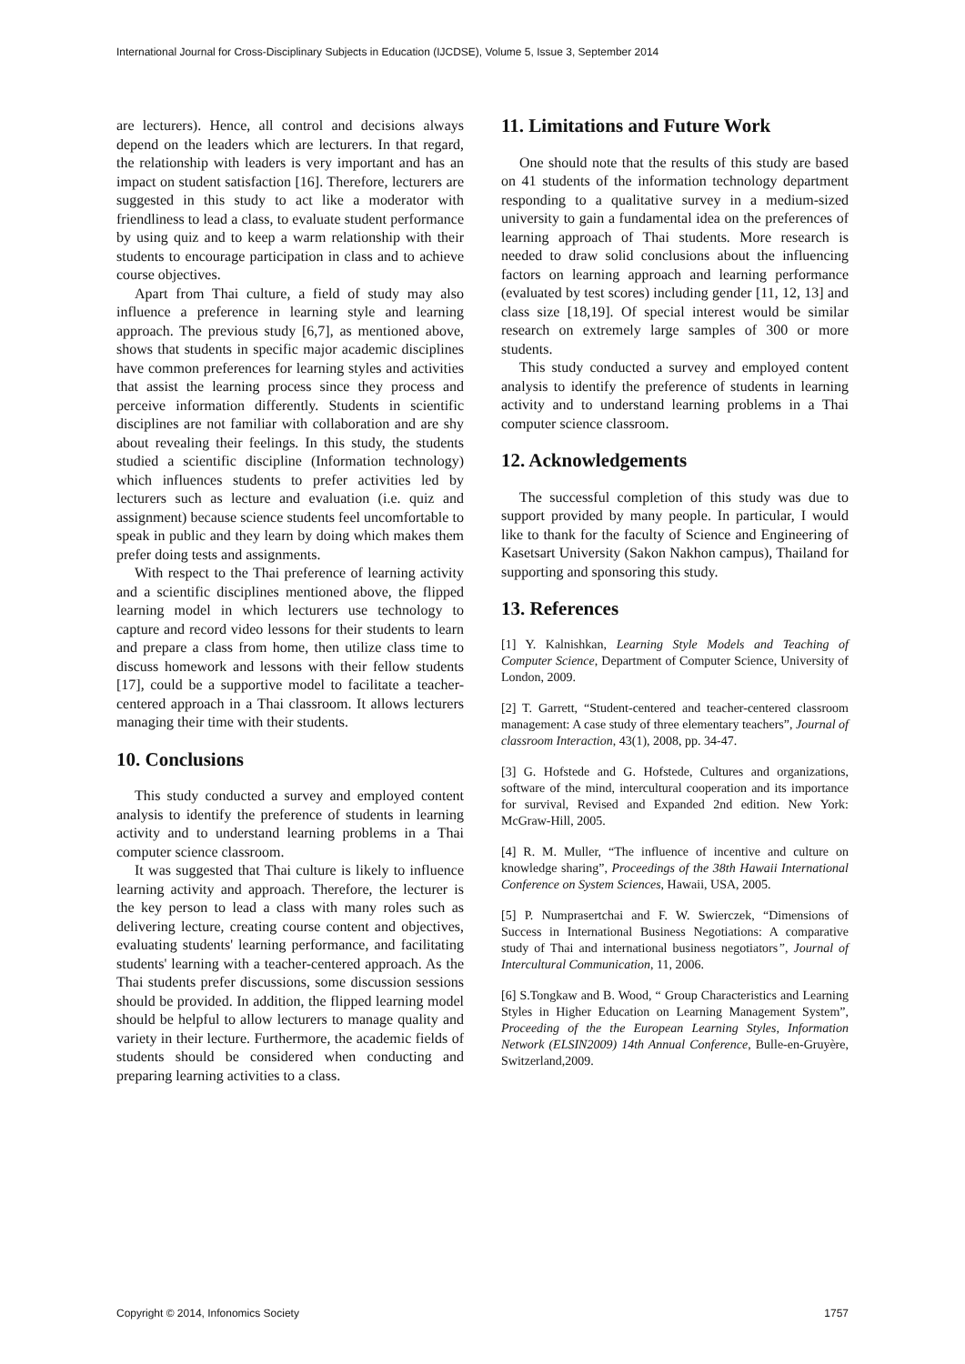International Journal for Cross-Disciplinary Subjects in Education (IJCDSE), Volume 5, Issue 3, September 2014
are lecturers). Hence, all control and decisions always depend on the leaders which are lecturers. In that regard, the relationship with leaders is very important and has an impact on student satisfaction [16]. Therefore, lecturers are suggested in this study to act like a moderator with friendliness to lead a class, to evaluate student performance by using quiz and to keep a warm relationship with their students to encourage participation in class and to achieve course objectives.
Apart from Thai culture, a field of study may also influence a preference in learning style and learning approach. The previous study [6,7], as mentioned above, shows that students in specific major academic disciplines have common preferences for learning styles and activities that assist the learning process since they process and perceive information differently. Students in scientific disciplines are not familiar with collaboration and are shy about revealing their feelings. In this study, the students studied a scientific discipline (Information technology) which influences students to prefer activities led by lecturers such as lecture and evaluation (i.e. quiz and assignment) because science students feel uncomfortable to speak in public and they learn by doing which makes them prefer doing tests and assignments.
With respect to the Thai preference of learning activity and a scientific disciplines mentioned above, the flipped learning model in which lecturers use technology to capture and record video lessons for their students to learn and prepare a class from home, then utilize class time to discuss homework and lessons with their fellow students [17], could be a supportive model to facilitate a teacher-centered approach in a Thai classroom. It allows lecturers managing their time with their students.
10. Conclusions
This study conducted a survey and employed content analysis to identify the preference of students in learning activity and to understand learning problems in a Thai computer science classroom.
It was suggested that Thai culture is likely to influence learning activity and approach. Therefore, the lecturer is the key person to lead a class with many roles such as delivering lecture, creating course content and objectives, evaluating students' learning performance, and facilitating students' learning with a teacher-centered approach. As the Thai students prefer discussions, some discussion sessions should be provided. In addition, the flipped learning model should be helpful to allow lecturers to manage quality and variety in their lecture. Furthermore, the academic fields of students should be considered when conducting and preparing learning activities to a class.
11. Limitations and Future Work
One should note that the results of this study are based on 41 students of the information technology department responding to a qualitative survey in a medium-sized university to gain a fundamental idea on the preferences of learning approach of Thai students. More research is needed to draw solid conclusions about the influencing factors on learning approach and learning performance (evaluated by test scores) including gender [11, 12, 13] and class size [18,19]. Of special interest would be similar research on extremely large samples of 300 or more students.
This study conducted a survey and employed content analysis to identify the preference of students in learning activity and to understand learning problems in a Thai computer science classroom.
12. Acknowledgements
The successful completion of this study was due to support provided by many people. In particular, I would like to thank for the faculty of Science and Engineering of Kasetsart University (Sakon Nakhon campus), Thailand for supporting and sponsoring this study.
13. References
[1] Y. Kalnishkan, Learning Style Models and Teaching of Computer Science, Department of Computer Science, University of London, 2009.
[2] T. Garrett, “Student-centered and teacher-centered classroom management: A case study of three elementary teachers”, Journal of classroom Interaction, 43(1), 2008, pp. 34-47.
[3] G. Hofstede and G. Hofstede, Cultures and organizations, software of the mind, intercultural cooperation and its importance for survival, Revised and Expanded 2nd edition. New York: McGraw-Hill, 2005.
[4] R. M. Muller, “The influence of incentive and culture on knowledge sharing”, Proceedings of the 38th Hawaii International Conference on System Sciences, Hawaii, USA, 2005.
[5] P. Numprasertchai and F. W. Swierczek, “Dimensions of Success in International Business Negotiations: A comparative study of Thai and international business negotiators”, Journal of Intercultural Communication, 11, 2006.
[6] S.Tongkaw and B. Wood, “ Group Characteristics and Learning Styles in Higher Education on Learning Management System”, Proceeding of the the European Learning Styles, Information Network (ELSIN2009) 14th Annual Conference, Bulle-en-Gruyère, Switzerland,2009.
Copyright © 2014, Infonomics Society 1757